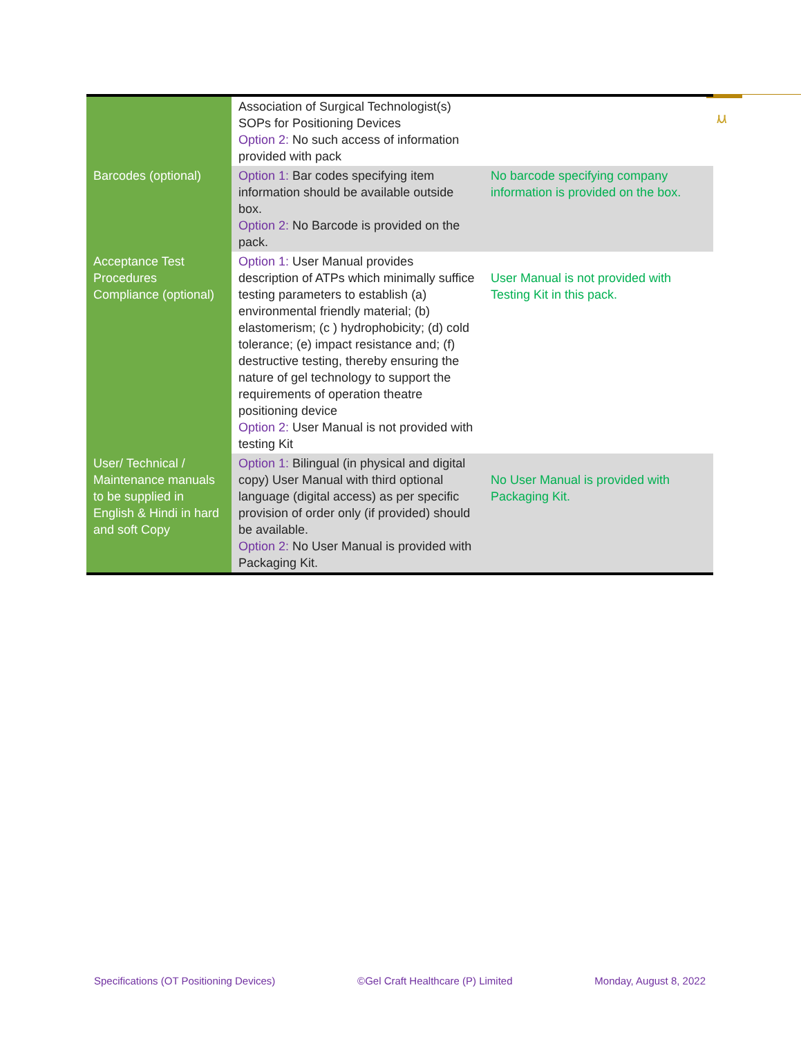ⲙ
| | Association of Surgical Technologist(s) SOPs for Positioning Devices Option 2: No such access of information provided with pack | |
| Barcodes (optional) | Option 1: Bar codes specifying item information should be available outside box. Option 2: No Barcode is provided on the pack. | No barcode specifying company information is provided on the box. |
| Acceptance Test Procedures Compliance (optional) | Option 1: User Manual provides description of ATPs which minimally suffice testing parameters to establish (a) environmental friendly material; (b) elastomerism; (c ) hydrophobicity; (d) cold tolerance; (e) impact resistance and; (f) destructive testing, thereby ensuring the nature of gel technology to support the requirements of operation theatre positioning device Option 2: User Manual is not provided with testing Kit | User Manual is not provided with Testing Kit in this pack. |
| User/ Technical / Maintenance manuals to be supplied in English & Hindi in hard and soft Copy | Option 1: Bilingual (in physical and digital copy) User Manual with third optional language (digital access) as per specific provision of order only (if provided) should be available. Option 2: No User Manual is provided with Packaging Kit. | No User Manual is provided with Packaging Kit. |
Specifications (OT Positioning Devices) ©Gel Craft Healthcare (P) Limited Monday, August 8, 2022